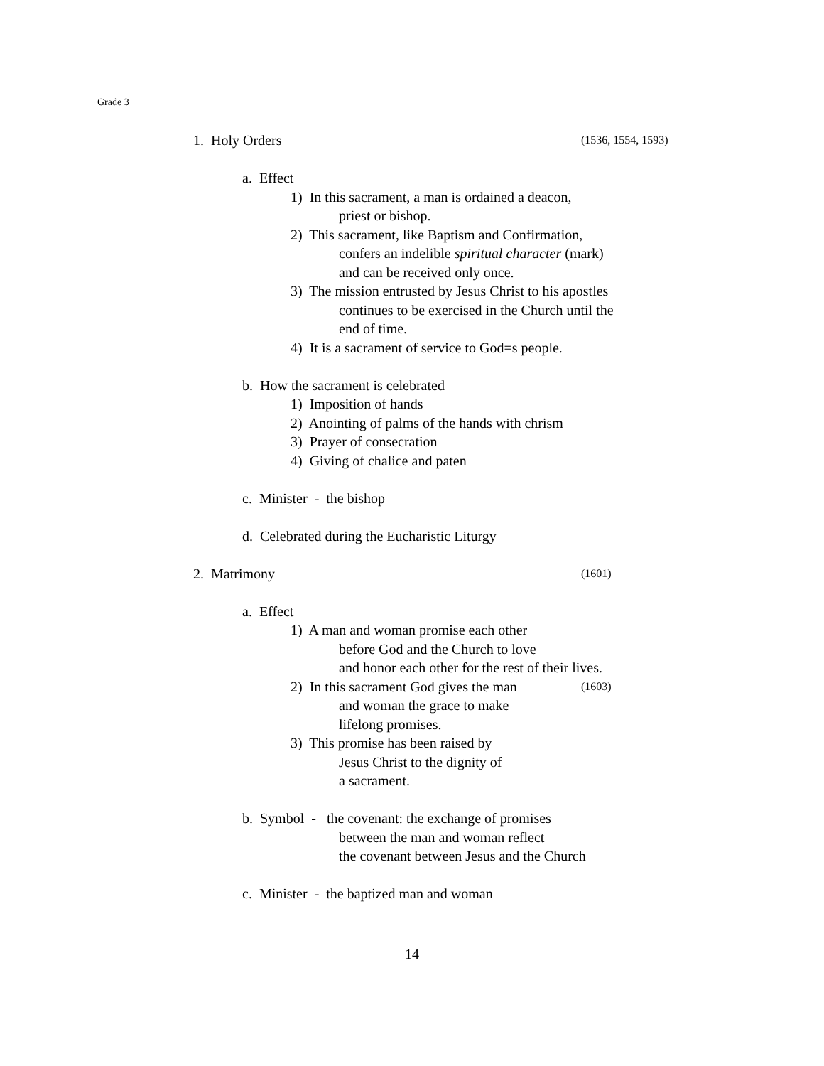Grade 3
1. Holy Orders (1536, 1554, 1593)
a. Effect
1) In this sacrament, a man is ordained a deacon,
priest or bishop.
2) This sacrament, like Baptism and Confirmation,
confers an indelible spiritual character (mark)
and can be received only once.
3) The mission entrusted by Jesus Christ to his apostles
continues to be exercised in the Church until the
end of time.
4) It is a sacrament of service to God=s people.
b. How the sacrament is celebrated
1) Imposition of hands
2) Anointing of palms of the hands with chrism
3) Prayer of consecration
4) Giving of chalice and paten
c. Minister - the bishop
d. Celebrated during the Eucharistic Liturgy
2. Matrimony (1601)
a. Effect
1) A man and woman promise each other
before God and the Church to love
and honor each other for the rest of their lives.
2) In this sacrament God gives the man (1603)
and woman the grace to make
lifelong promises.
3) This promise has been raised by
Jesus Christ to the dignity of
a sacrament.
b. Symbol - the covenant: the exchange of promises
between the man and woman reflect
the covenant between Jesus and the Church
c. Minister - the baptized man and woman
14